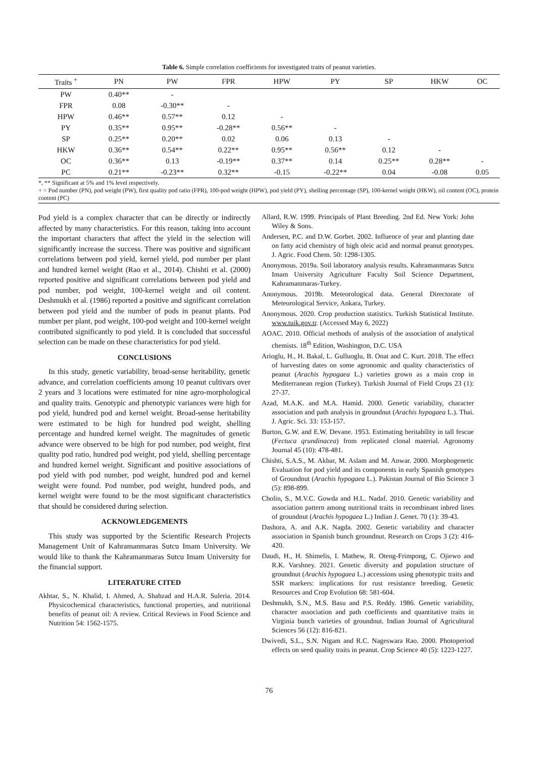Table 6. Simple correlation coefficients for investigated traits of peanut varieties.
| Traits <sup>+</sup> | PN | PW | FPR | HPW | PY | SP | HKW | OC |
| --- | --- | --- | --- | --- | --- | --- | --- | --- |
| PW | 0.40** | - | | | | | | |
| FPR | 0.08 | -0.30** | - | | | | | |
| HPW | 0.46** | 0.57** | 0.12 | - | | | | |
| PY | 0.35** | 0.95** | -0.28** | 0.56** | - | | | |
| SP | 0.25** | 0.20** | 0.02 | 0.06 | 0.13 | - | | |
| HKW | 0.36** | 0.54** | 0.22** | 0.95** | 0.56** | 0.12 | - | |
| OC | 0.36** | 0.13 | -0.19** | 0.37** | 0.14 | 0.25** | 0.28** | - |
| PC | 0.21** | -0.23** | 0.32** | -0.15 | -0.22** | 0.04 | -0.08 | 0.05 |
*, ** Significant at 5% and 1% level respectively.
+ = Pod number (PN), pod weight (PW), first quality pod ratio (FPR), 100-pod weight (HPW), pod yield (PY), shelling percentage (SP), 100-kernel weight (HKW), oil content (OC), protein content (PC)
Pod yield is a complex character that can be directly or indirectly affected by many characteristics. For this reason, taking into account the important characters that affect the yield in the selection will significantly increase the success. There was positive and significant correlations between pod yield, kernel yield, pod number per plant and hundred kernel weight (Rao et al., 2014). Chishti et al. (2000) reported positive and significant correlations between pod yield and pod number, pod weight, 100-kernel weight and oil content. Deshmukh et al. (1986) reported a positive and significant correlation between pod yield and the number of pods in peanut plants. Pod number per plant, pod weight, 100-pod weight and 100-kernel weight contributed significantly to pod yield. It is concluded that successful selection can be made on these characteristics for pod yield.
CONCLUSIONS
In this study, genetic variability, broad-sense heritability, genetic advance, and correlation coefficients among 10 peanut cultivars over 2 years and 3 locations were estimated for nine agro-morphological and quality traits. Genotypic and phenotypic variances were high for pod yield, hundred pod and kernel weight. Broad-sense heritability were estimated to be high for hundred pod weight, shelling percentage and hundred kernel weight. The magnitudes of genetic advance were observed to be high for pod number, pod weight, first quality pod ratio, hundred pod weight, pod yield, shelling percentage and hundred kernel weight. Significant and positive associations of pod yield with pod number, pod weight, hundred pod and kernel weight were found. Pod number, pod weight, hundred pods, and kernel weight were found to be the most significant characteristics that should be considered during selection.
ACKNOWLEDGEMENTS
This study was supported by the Scientific Research Projects Management Unit of Kahramanmaras Sutcu Imam University. We would like to thank the Kahramanmaras Sutcu Imam University for the financial support.
LITERATURE CITED
Akhtar, S., N. Khalid, I. Ahmed, A. Shahzad and H.A.R. Suleria. 2014. Physicochemical characteristics, functional properties, and nutritional benefits of peanut oil: A review. Critical Reviews in Food Science and Nutrition 54: 1562-1575.
Allard, R.W. 1999. Principals of Plant Breeding. 2nd Ed. New York: John Wiley & Sons.
Andersen, P.C. and D.W. Gorbet. 2002. Influence of year and planting date on fatty acid chemistry of high oleic acid and normal peanut genotypes. J. Agric. Food Chem. 50: 1298-1305.
Anonymous. 2019a. Soil laboratory analysis results. Kahramanmaras Sutcu Imam University Agriculture Faculty Soil Science Department, Kahramanmaras-Turkey.
Anonymous. 2019b. Meteorological data. General Directorate of Meteorological Service, Ankara, Turkey.
Anonymous. 2020. Crop production statistics. Turkish Statistical Institute. www.tuik.gov.tr. (Accessed May 6, 2022)
AOAC. 2010. Official methods of analysis of the association of analytical chemists. 18<sup>th</sup> Edition, Washington, D.C. USA
Arioglu, H., H. Bakal, L. Gulluoglu, B. Onat and C. Kurt. 2018. The effect of harvesting dates on some agronomic and quality characteristics of peanut (Arachis hypogaea L.) varieties grown as a main crop in Mediterranean region (Turkey). Turkish Journal of Field Crops 23 (1): 27-37.
Azad, M.A.K. and M.A. Hamid. 2000. Genetic variability, character association and path analysis in groundnut (Arachis hypogaea L.). Thai. J. Agric. Sci. 33: 153-157.
Burton, G.W. and E.W. Devane. 1953. Estimating heritability in tall fescue (Fectuca qrundinacea) from replicated clonal material. Agronomy Journal 45 (10): 478-481.
Chishti, S.A.S., M. Akbar, M. Aslam and M. Anwar. 2000. Morphogenetic Evaluation for pod yield and its components in early Spanish genotypes of Groundnut (Arachis hypogaea L.). Pakistan Journal of Bio Science 3 (5): 898-899.
Cholin, S., M.V.C. Gowda and H.L. Nadaf. 2010. Genetic variability and association pattern among nutritional traits in recombinant inbred lines of groundnut (Arachis hypogaea L.) Indian J. Genet. 70 (1): 39-43.
Dashora, A. and A.K. Nagda. 2002. Genetic variability and character association in Spanish bunch groundnut. Research on Crops 3 (2): 416-420.
Daudi, H., H. Shimelis, I. Mathew, R. Oteng-Frimpong, C. Ojiewo and R.K. Varshney. 2021. Genetic diversity and population structure of groundnut (Arachis hypogaea L.) accessions using phenotypic traits and SSR markers: implications for rust resistance breeding. Genetic Resources and Crop Evolution 68: 581-604.
Deshmukh, S.N., M.S. Basu and P.S. Reddy. 1986. Genetic variability, character association and path coefficients and quantitative traits in Virginia bunch varieties of groundnut. Indian Journal of Agricultural Sciences 56 (12): 816-821.
Dwivedi, S.L., S.N. Nigam and R.C. Nageswara Rao. 2000. Photoperiod effects on seed quality traits in peanut. Crop Science 40 (5): 1223-1227.
76